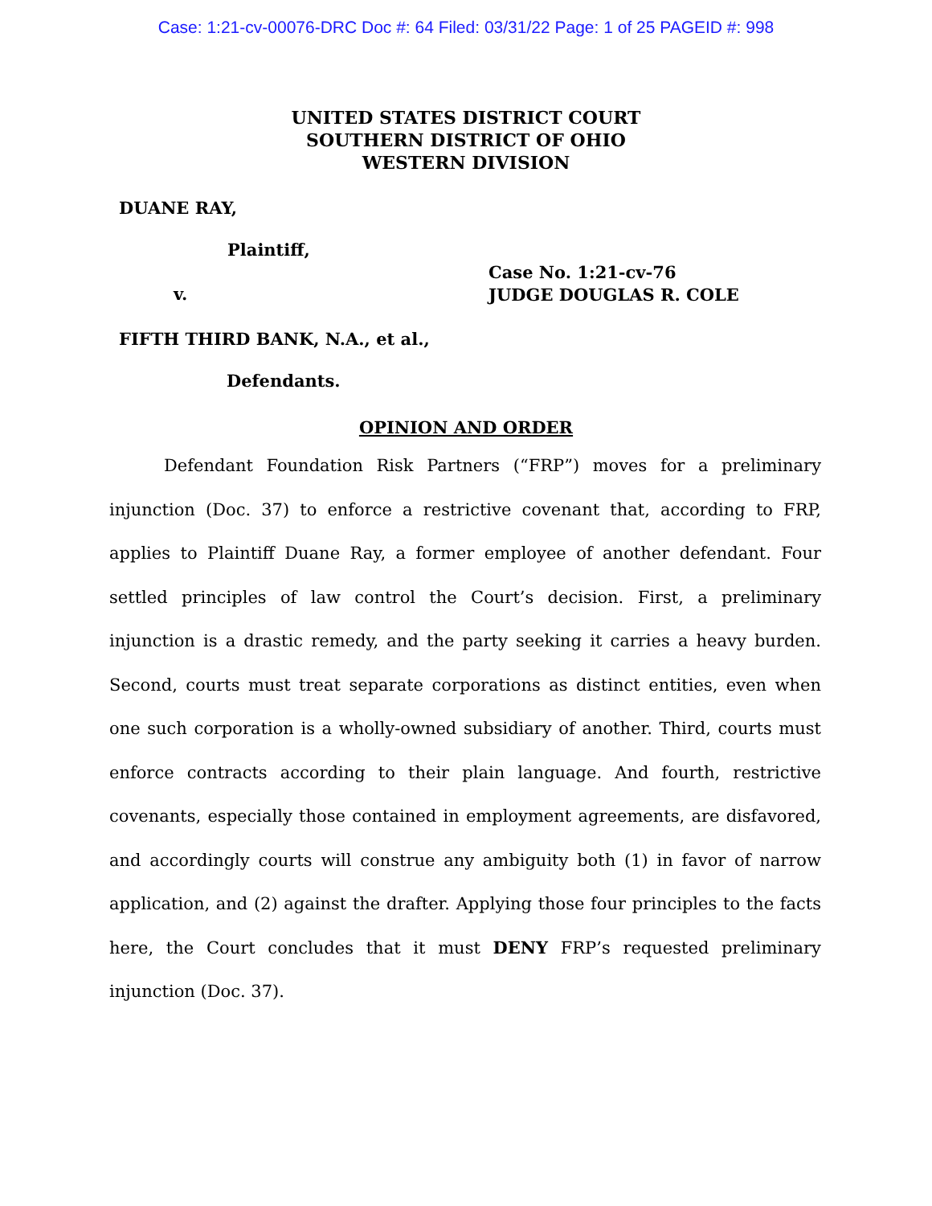Case: 1:21-cv-00076-DRC Doc #: 64 Filed: 03/31/22 Page: 1 of 25 PAGEID #: 998
UNITED STATES DISTRICT COURT
SOUTHERN DISTRICT OF OHIO
WESTERN DIVISION
DUANE RAY,
Plaintiff,
v.
Case No. 1:21-cv-76
JUDGE DOUGLAS R. COLE
FIFTH THIRD BANK, N.A., et al.,
Defendants.
OPINION AND ORDER
Defendant Foundation Risk Partners (“FRP”) moves for a preliminary injunction (Doc. 37) to enforce a restrictive covenant that, according to FRP, applies to Plaintiff Duane Ray, a former employee of another defendant. Four settled principles of law control the Court’s decision. First, a preliminary injunction is a drastic remedy, and the party seeking it carries a heavy burden. Second, courts must treat separate corporations as distinct entities, even when one such corporation is a wholly-owned subsidiary of another. Third, courts must enforce contracts according to their plain language. And fourth, restrictive covenants, especially those contained in employment agreements, are disfavored, and accordingly courts will construe any ambiguity both (1) in favor of narrow application, and (2) against the drafter. Applying those four principles to the facts here, the Court concludes that it must DENY FRP’s requested preliminary injunction (Doc. 37).